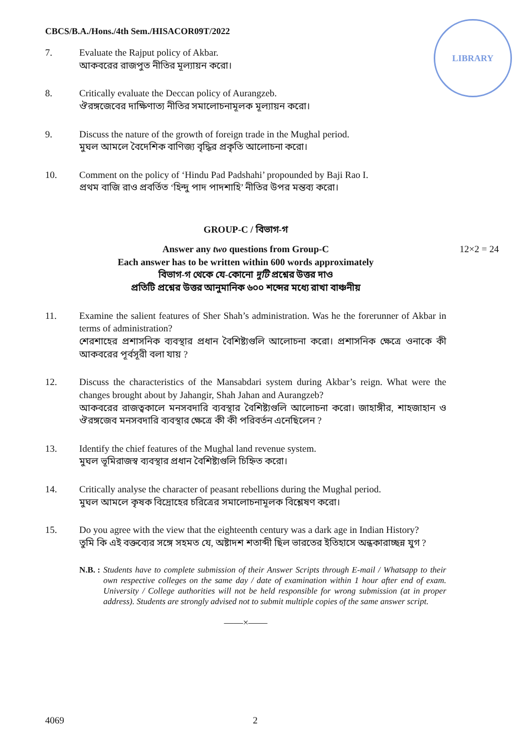CBCS/B.A./Hons./4th Sem./HISACOR09T/2022
LIBRARY
7. Evaluate the Rajput policy of Akbar.
আকবরের রাজপুত নীতির মূল্যায়ন করো।
8. Critically evaluate the Deccan policy of Aurangzeb.
ঔরঙ্গজেবের দাক্ষিণাত্য নীতির সমালোচনামূলক মূল্যায়ন করো।
9. Discuss the nature of the growth of foreign trade in the Mughal period.
মুঘল আমলে বৈদেশিক বাণিজ্য বৃদ্ধির প্রকৃতি আলোচনা করো।
10. Comment on the policy of ‘Hindu Pad Padshahi’ propounded by Baji Rao I.
প্রথম বাজি রাও প্রবর্তিত ‘হিন্দু পাদ পাদশাহি’ নীতির উপর মন্তব্য করো।
GROUP-C / বিভাগ-গ
Answer any two questions from Group-C 12×2 = 24
Each answer has to be written within 600 words approximately
বিভাগ-গ থেকে যে-কোনো দুটি প্রশ্নের উত্তর দাও
প্রতিটি প্রশ্নের উত্তর আনুমানিক ৬০০ শব্দের মধ্যে রাখা বাঞ্চনীয়
11. Examine the salient features of Sher Shah’s administration. Was he the forerunner of Akbar in terms of administration?
শেরশাহের প্রশাসনিক ব্যবস্থার প্রধান বৈশিষ্ট্যগুলি আলোচনা করো। প্রশাসনিক ক্ষেত্রে ওনাকে কী আকবরের পূর্বসূরী বলা যায় ?
12. Discuss the characteristics of the Mansabdari system during Akbar’s reign. What were the changes brought about by Jahangir, Shah Jahan and Aurangzeb?
আকবরের রাজত্বকালে মনসবদারি ব্যবস্থার বৈশিষ্ট্যগুলি আলোচনা করো। জাহাঙ্গীর, শাহজাহান ও ঔরঙ্গজেব মনসবদারি ব্যবস্থার ক্ষেত্রে কী কী পরিবর্তন এনেছিলেন ?
13. Identify the chief features of the Mughal land revenue system.
মুঘল ভূমিরাজস্ব ব্যবস্থার প্রধান বৈশিষ্ট্যগুলি চিহ্নিত করো।
14. Critically analyse the character of peasant rebellions during the Mughal period.
মুঘল আমলে কৃষক বিদ্রোহের চরিত্রের সমালোচনামূলক বিশ্লেষণ করো।
15. Do you agree with the view that the eighteenth century was a dark age in Indian History?
তুমি কি এই বক্তব্যের সঙ্গে সহমত যে, অষ্টাদশ শতাব্দী ছিল ভারতের ইতিহাসে অন্ধকারাচ্ছন্ন যুগ ?
N.B. : Students have to complete submission of their Answer Scripts through E-mail / Whatsapp to their own respective colleges on the same day / date of examination within 1 hour after end of exam. University / College authorities will not be held responsible for wrong submission (at in proper address). Students are strongly advised not to submit multiple copies of the same answer script.
——×——
4069 2